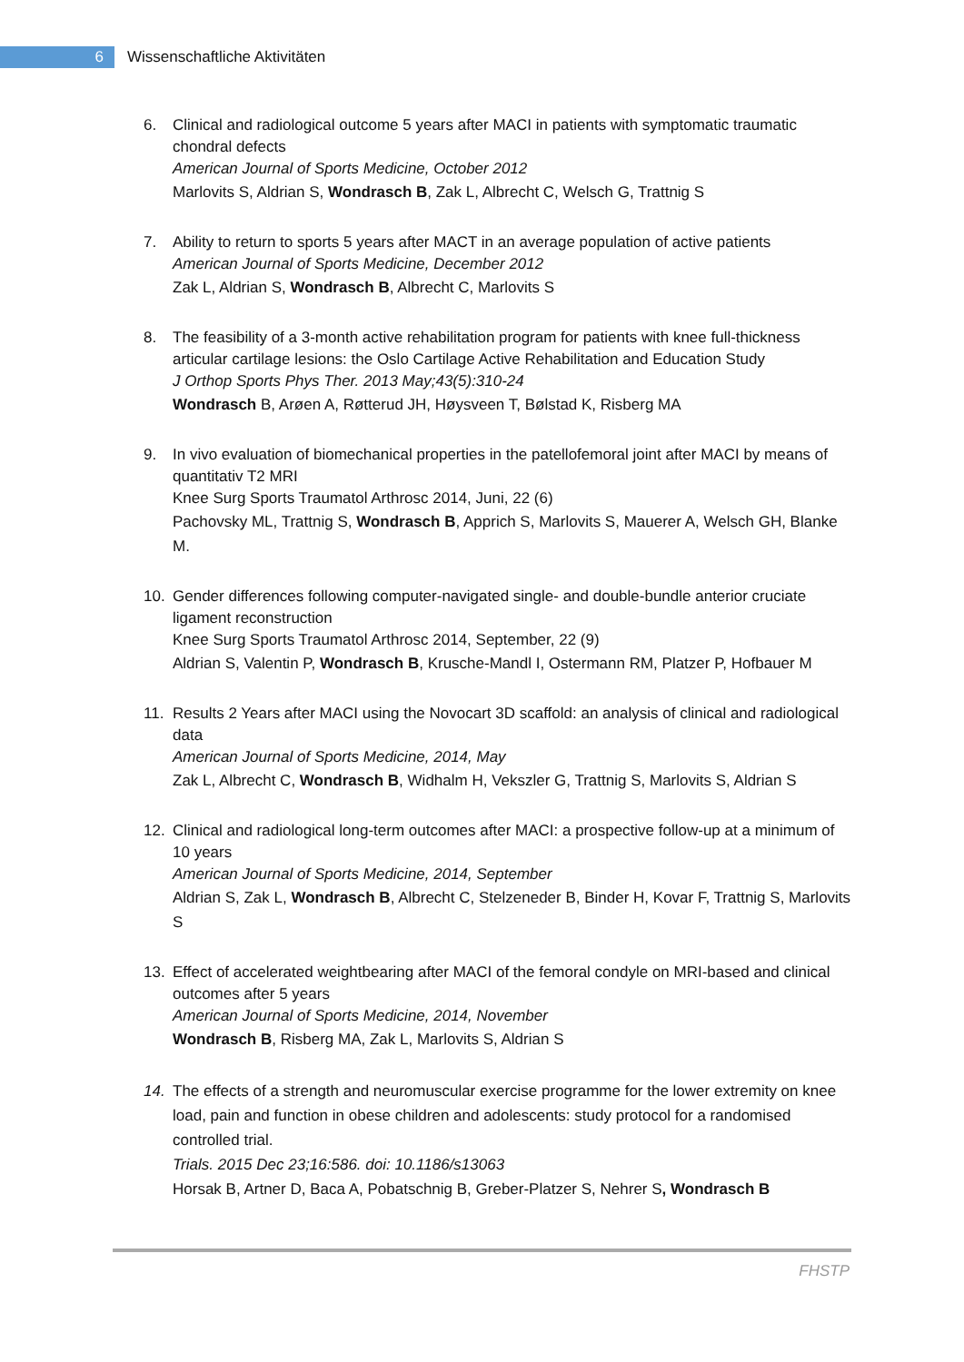6
Wissenschaftliche Aktivitäten
6. Clinical and radiological outcome 5 years after MACI in patients with symptomatic traumatic chondral defects
American Journal of Sports Medicine, October 2012
Marlovits S, Aldrian S, Wondrasch B, Zak L, Albrecht C, Welsch G, Trattnig S
7. Ability to return to sports 5 years after MACT in an average population of active patients
American Journal of Sports Medicine, December 2012
Zak L, Aldrian S, Wondrasch B, Albrecht C, Marlovits S
8. The feasibility of a 3-month active rehabilitation program for patients with knee full-thickness articular cartilage lesions: the Oslo Cartilage Active Rehabilitation and Education Study
J Orthop Sports Phys Ther. 2013 May;43(5):310-24
Wondrasch B, Arøen A, Røtterud JH, Høysveen T, Bølstad K, Risberg MA
9. In vivo evaluation of biomechanical properties in the patellofemoral joint after MACI by means of quantitativ T2 MRI
Knee Surg Sports Traumatol Arthrosc 2014, Juni, 22 (6)
Pachovsky ML, Trattnig S, Wondrasch B, Apprich S, Marlovits S, Mauerer A, Welsch GH, Blanke M.
10. Gender differences following computer-navigated single- and double-bundle anterior cruciate ligament reconstruction
Knee Surg Sports Traumatol Arthrosc 2014, September, 22 (9)
Aldrian S, Valentin P, Wondrasch B, Krusche-Mandl I, Ostermann RM, Platzer P, Hofbauer M
11. Results 2 Years after MACI using the Novocart 3D scaffold: an analysis of clinical and radiological data
American Journal of Sports Medicine, 2014, May
Zak L, Albrecht C, Wondrasch B, Widhalm H, Vekszler G, Trattnig S, Marlovits S, Aldrian S
12. Clinical and radiological long-term outcomes after MACI: a prospective follow-up at a minimum of 10 years
American Journal of Sports Medicine, 2014, September
Aldrian S, Zak L, Wondrasch B, Albrecht C, Stelzeneder B, Binder H, Kovar F, Trattnig S, Marlovits S
13. Effect of accelerated weightbearing after MACI of the femoral condyle on MRI-based and clinical outcomes after 5 years
American Journal of Sports Medicine, 2014, November
Wondrasch B, Risberg MA, Zak L, Marlovits S, Aldrian S
14. The effects of a strength and neuromuscular exercise programme for the lower extremity on knee load, pain and function in obese children and adolescents: study protocol for a randomised controlled trial.
Trials. 2015 Dec 23;16:586. doi: 10.1186/s13063
Horsak B, Artner D, Baca A, Pobatschnig B, Greber-Platzer S, Nehrer S, Wondrasch B
FHSTP